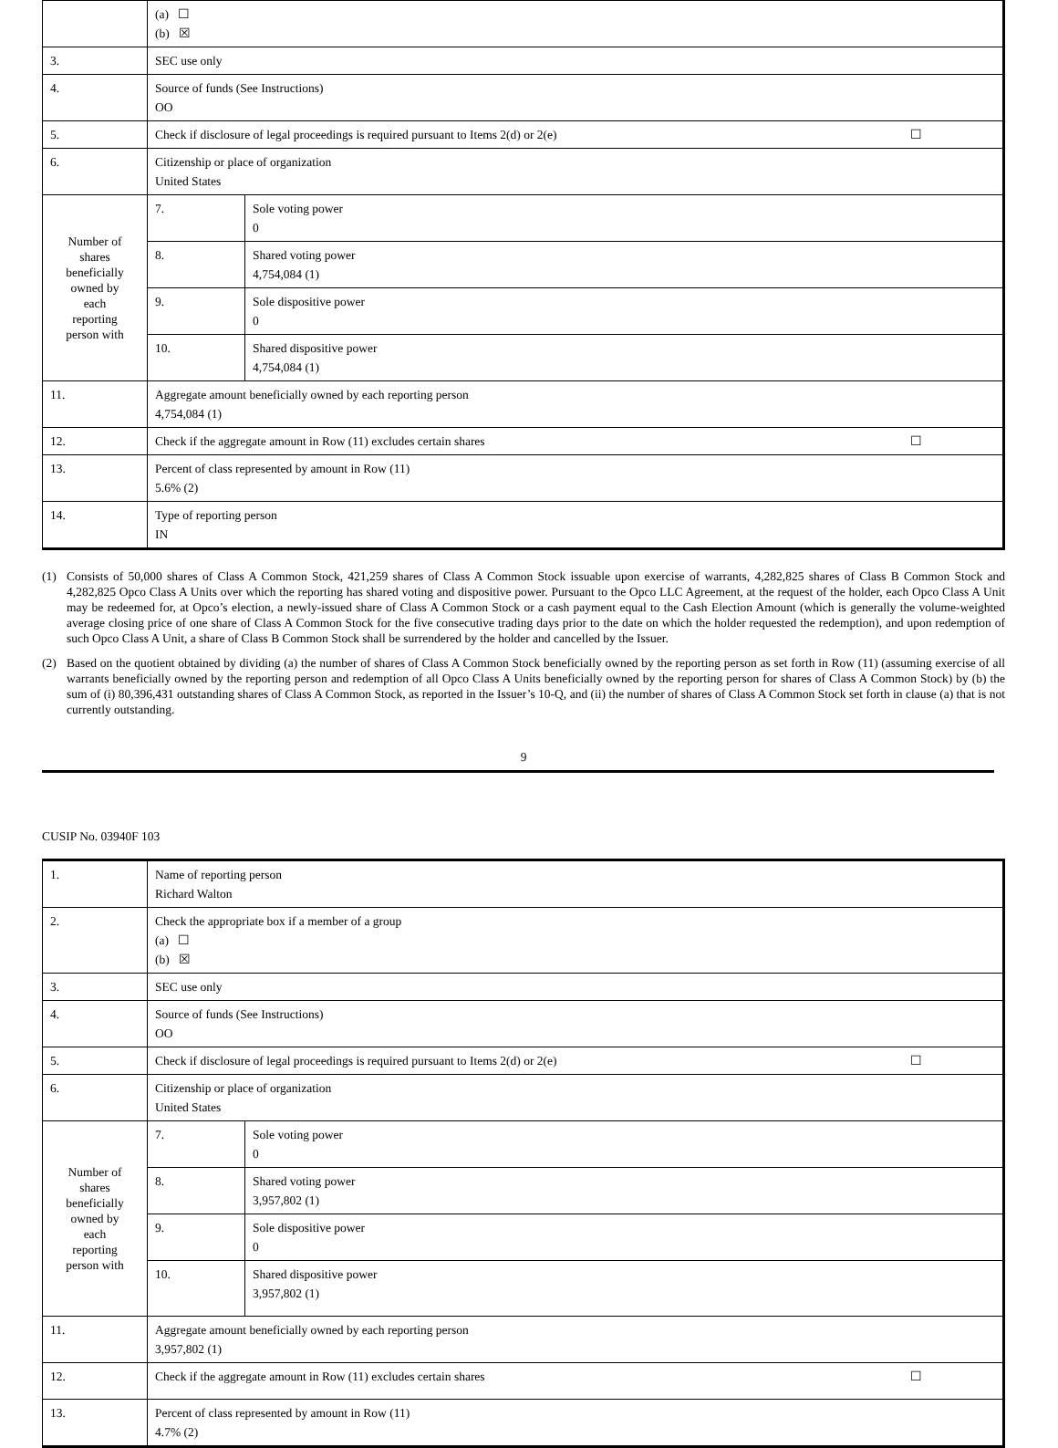| | (a) ☐ (b) ☒ | | |
| 3. | SEC use only | | |
| 4. | Source of funds (See Instructions) OO | | |
| 5. | Check if disclosure of legal proceedings is required pursuant to Items 2(d) or 2(e) ☐ | | |
| 6. | Citizenship or place of organization United States | | |
| Number of shares beneficially owned by each reporting person with | | 7. | Sole voting power 0 |
| | | 8. | Shared voting power 4,754,084 (1) |
| | | 9. | Sole dispositive power 0 |
| | | 10. | Shared dispositive power 4,754,084 (1) |
| 11. | Aggregate amount beneficially owned by each reporting person 4,754,084 (1) | | |
| 12. | Check if the aggregate amount in Row (11) excludes certain shares ☐ | | |
| 13. | Percent of class represented by amount in Row (11) 5.6% (2) | | |
| 14. | Type of reporting person IN | | |
(1) Consists of 50,000 shares of Class A Common Stock, 421,259 shares of Class A Common Stock issuable upon exercise of warrants, 4,282,825 shares of Class B Common Stock and 4,282,825 Opco Class A Units over which the reporting has shared voting and dispositive power. Pursuant to the Opco LLC Agreement, at the request of the holder, each Opco Class A Unit may be redeemed for, at Opco’s election, a newly-issued share of Class A Common Stock or a cash payment equal to the Cash Election Amount (which is generally the volume-weighted average closing price of one share of Class A Common Stock for the five consecutive trading days prior to the date on which the holder requested the redemption), and upon redemption of such Opco Class A Unit, a share of Class B Common Stock shall be surrendered by the holder and cancelled by the Issuer.
(2) Based on the quotient obtained by dividing (a) the number of shares of Class A Common Stock beneficially owned by the reporting person as set forth in Row (11) (assuming exercise of all warrants beneficially owned by the reporting person and redemption of all Opco Class A Units beneficially owned by the reporting person for shares of Class A Common Stock) by (b) the sum of (i) 80,396,431 outstanding shares of Class A Common Stock, as reported in the Issuer’s 10-Q, and (ii) the number of shares of Class A Common Stock set forth in clause (a) that is not currently outstanding.
9
CUSIP No. 03940F 103
| 1. | Name of reporting person Richard Walton | | |
| 2. | Check the appropriate box if a member of a group (a) ☐ (b) ☒ | | |
| 3. | SEC use only | | |
| 4. | Source of funds (See Instructions) OO | | |
| 5. | Check if disclosure of legal proceedings is required pursuant to Items 2(d) or 2(e) ☐ | | |
| 6. | Citizenship or place of organization United States | | |
| Number of shares beneficially owned by each reporting person with | | 7. | Sole voting power 0 |
| | | 8. | Shared voting power 3,957,802 (1) |
| | | 9. | Sole dispositive power 0 |
| | | 10. | Shared dispositive power 3,957,802 (1) |
| 11. | Aggregate amount beneficially owned by each reporting person 3,957,802 (1) | | |
| 12. | Check if the aggregate amount in Row (11) excludes certain shares ☐ | | |
| 13. | Percent of class represented by amount in Row (11) 4.7% (2) | | |